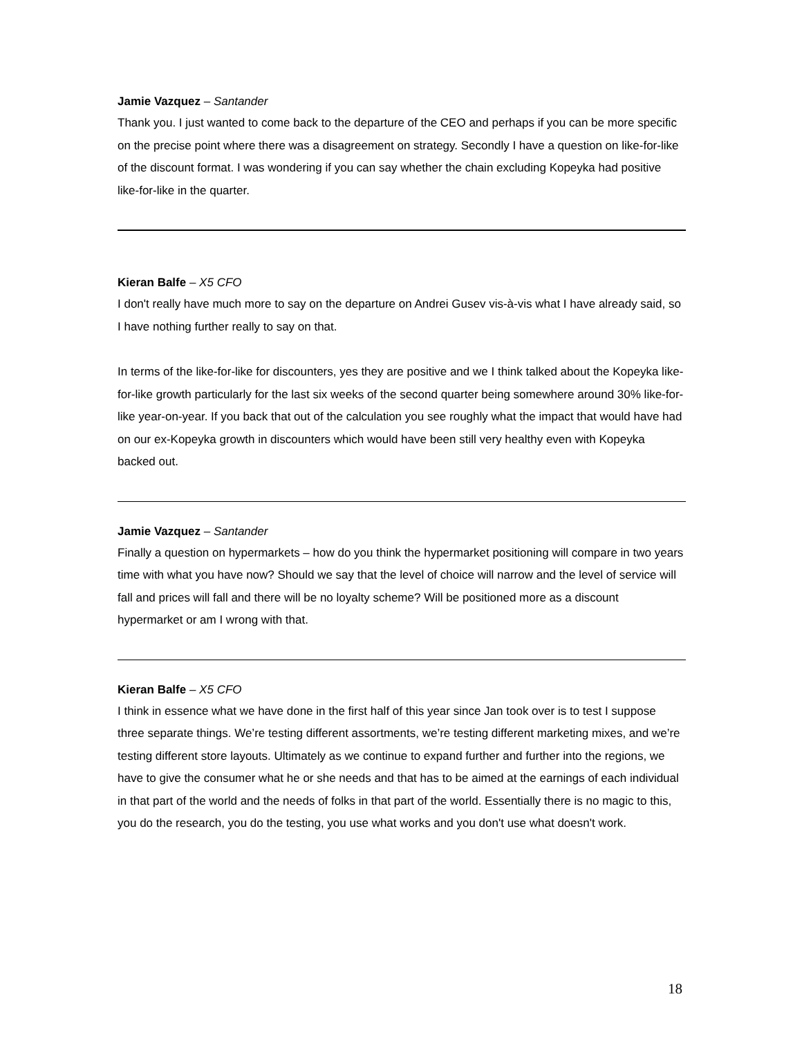Jamie Vazquez – Santander
Thank you. I just wanted to come back to the departure of the CEO and perhaps if you can be more specific on the precise point where there was a disagreement on strategy. Secondly I have a question on like-for-like of the discount format. I was wondering if you can say whether the chain excluding Kopeyka had positive like-for-like in the quarter.
Kieran Balfe – X5 CFO
I don't really have much more to say on the departure on Andrei Gusev vis-à-vis what I have already said, so I have nothing further really to say on that.
In terms of the like-for-like for discounters, yes they are positive and we I think talked about the Kopeyka like-for-like growth particularly for the last six weeks of the second quarter being somewhere around 30% like-for-like year-on-year. If you back that out of the calculation you see roughly what the impact that would have had on our ex-Kopeyka growth in discounters which would have been still very healthy even with Kopeyka backed out.
Jamie Vazquez – Santander
Finally a question on hypermarkets – how do you think the hypermarket positioning will compare in two years time with what you have now? Should we say that the level of choice will narrow and the level of service will fall and prices will fall and there will be no loyalty scheme? Will be positioned more as a discount hypermarket or am I wrong with that.
Kieran Balfe – X5 CFO
I think in essence what we have done in the first half of this year since Jan took over is to test I suppose three separate things. We’re testing different assortments, we’re testing different marketing mixes, and we’re testing different store layouts. Ultimately as we continue to expand further and further into the regions, we have to give the consumer what he or she needs and that has to be aimed at the earnings of each individual in that part of the world and the needs of folks in that part of the world. Essentially there is no magic to this, you do the research, you do the testing, you use what works and you don't use what doesn't work.
18